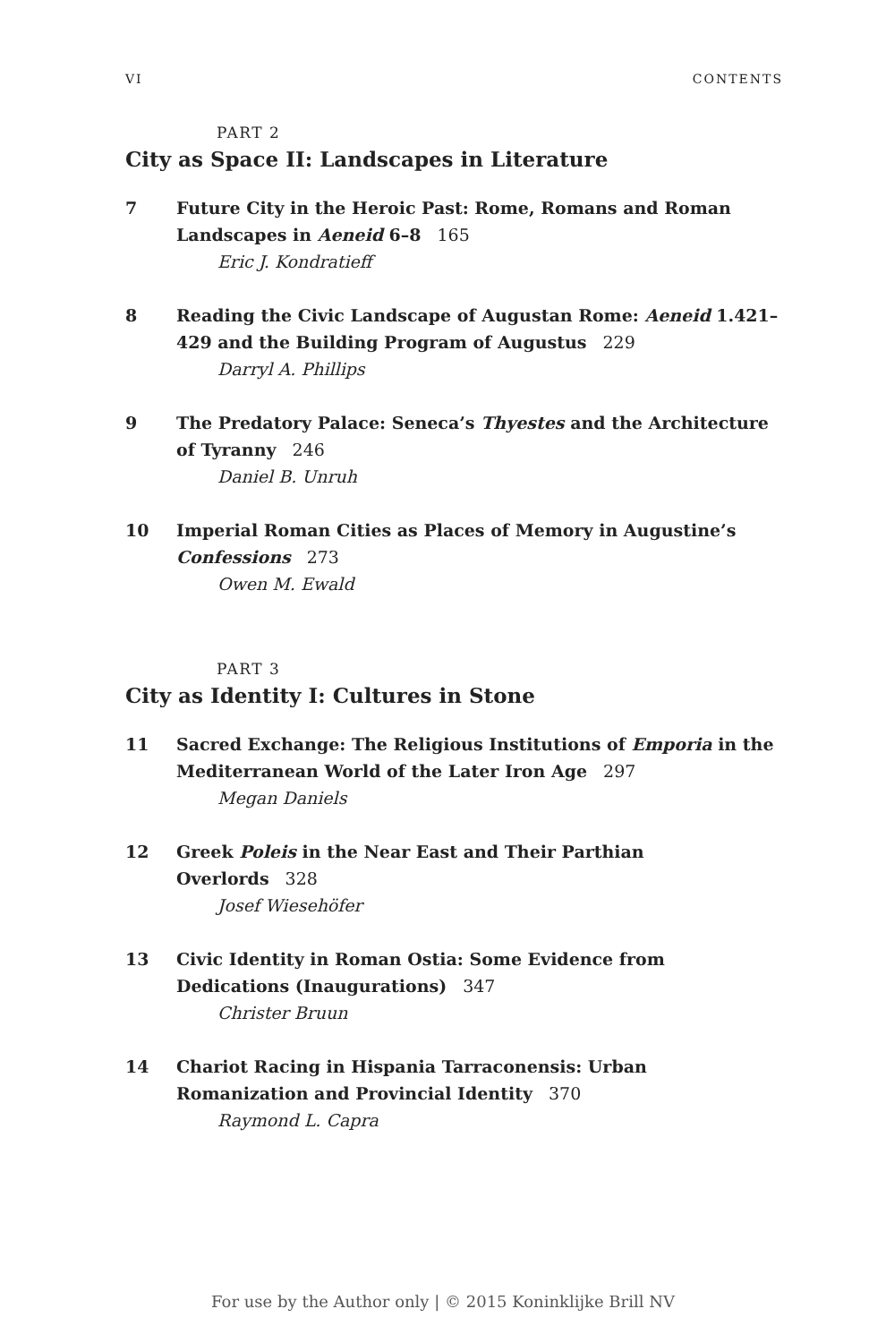VI CONTENTS
PART 2
City as Space II: Landscapes in Literature
7 Future City in the Heroic Past: Rome, Romans and Roman Landscapes in Aeneid 6–8 165
Eric J. Kondratieff
8 Reading the Civic Landscape of Augustan Rome: Aeneid 1.421–429 and the Building Program of Augustus 229
Darryl A. Phillips
9 The Predatory Palace: Seneca’s Thyestes and the Architecture of Tyranny 246
Daniel B. Unruh
10 Imperial Roman Cities as Places of Memory in Augustine’s Confessions 273
Owen M. Ewald
PART 3
City as Identity I: Cultures in Stone
11 Sacred Exchange: The Religious Institutions of Emporia in the Mediterranean World of the Later Iron Age 297
Megan Daniels
12 Greek Poleis in the Near East and Their Parthian Overlords 328
Josef Wiesehöfer
13 Civic Identity in Roman Ostia: Some Evidence from Dedications (Inaugurations) 347
Christer Bruun
14 Chariot Racing in Hispania Tarraconensis: Urban Romanization and Provincial Identity 370
Raymond L. Capra
For use by the Author only | © 2015 Koninklijke Brill NV